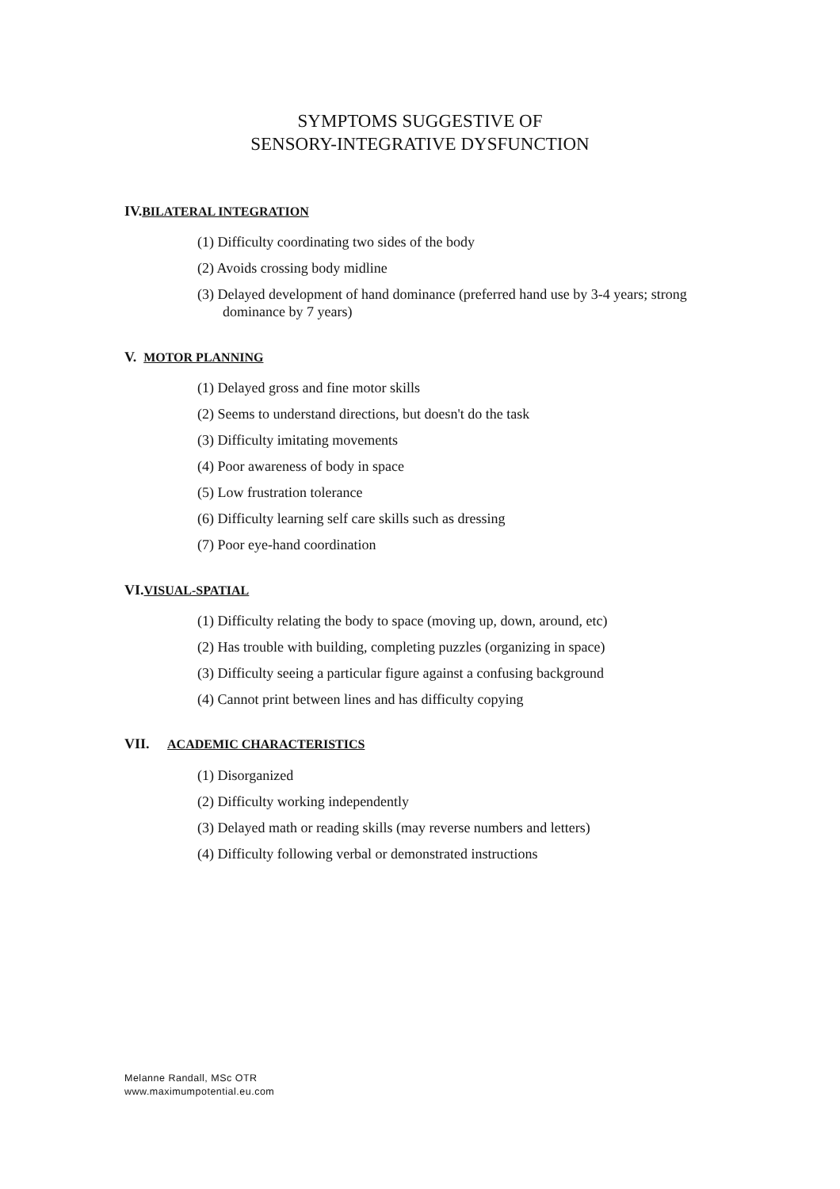SYMPTOMS SUGGESTIVE OF
SENSORY-INTEGRATIVE DYSFUNCTION
IV.BILATERAL INTEGRATION
(1) Difficulty coordinating two sides of the body
(2) Avoids crossing body midline
(3) Delayed development of hand dominance (preferred hand use by 3-4 years; strong dominance by 7 years)
V. MOTOR PLANNING
(1) Delayed gross and fine motor skills
(2) Seems to understand directions, but doesn't do the task
(3) Difficulty imitating movements
(4) Poor awareness of body in space
(5) Low frustration tolerance
(6) Difficulty learning self care skills such as dressing
(7) Poor eye-hand coordination
VI.VISUAL-SPATIAL
(1) Difficulty relating the body to space (moving up, down, around, etc)
(2) Has trouble with building, completing puzzles (organizing in space)
(3) Difficulty seeing a particular figure against a confusing background
(4) Cannot print between lines and has difficulty copying
VII. ACADEMIC CHARACTERISTICS
(1) Disorganized
(2) Difficulty working independently
(3) Delayed math or reading skills (may reverse numbers and letters)
(4) Difficulty following verbal or demonstrated instructions
Melanne Randall, MSc OTR
www.maximumpotential.eu.com